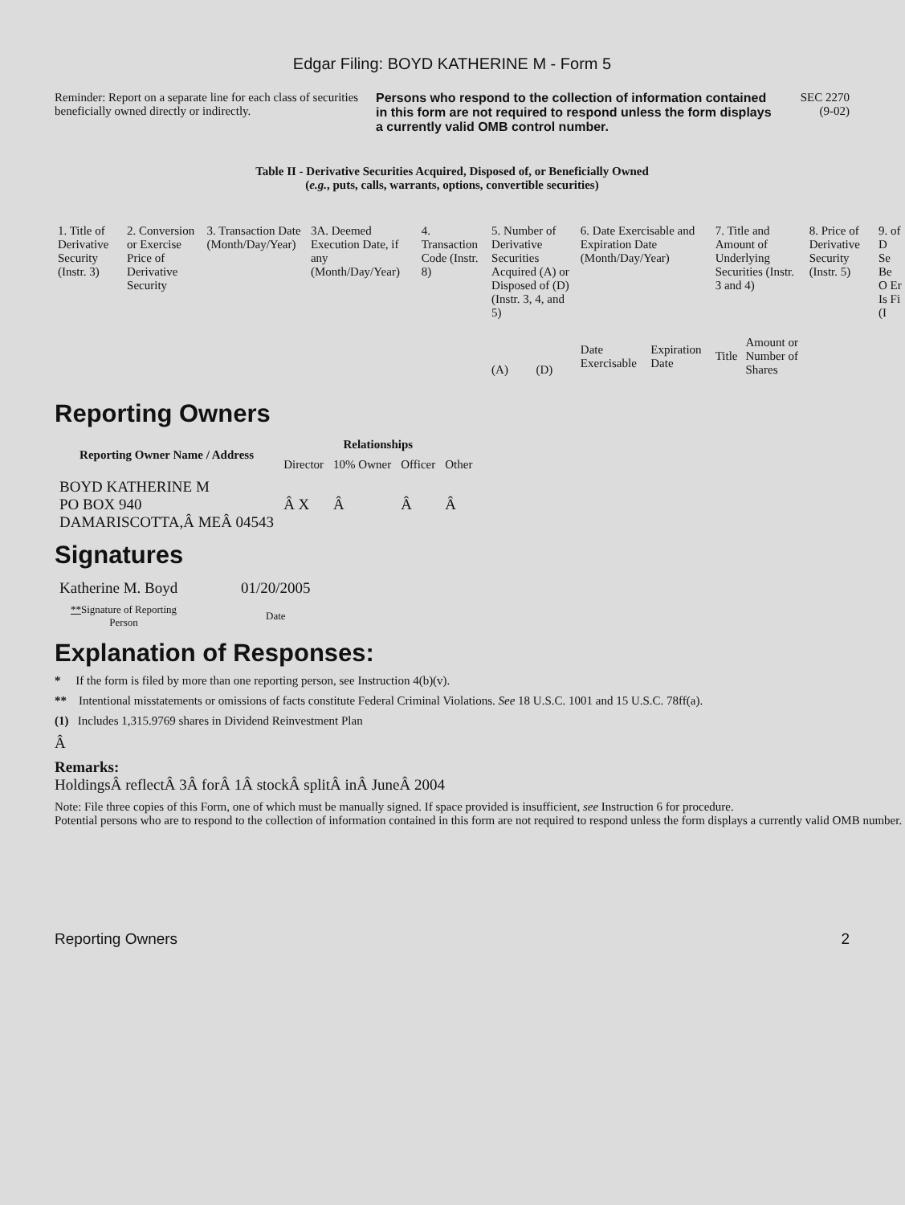Edgar Filing: BOYD KATHERINE M - Form 5
Reminder: Report on a separate line for each class of securities beneficially owned directly or indirectly.
Persons who respond to the collection of information contained in this form are not required to respond unless the form displays a currently valid OMB control number.
SEC 2270
(9-02)
Table II - Derivative Securities Acquired, Disposed of, or Beneficially Owned
(e.g., puts, calls, warrants, options, convertible securities)
| 1. Title of Derivative Security (Instr. 3) | 2. Conversion or Exercise Price of Derivative Security | 3. Transaction Date (Month/Day/Year) | 3A. Deemed Execution Date, if any (Month/Day/Year) | 4. Transaction Code (Instr. 8) | 5. Number of Derivative Securities Acquired (A) or Disposed of (D) (Instr. 3, 4, and 5) | | 6. Date Exercisable and Expiration Date (Month/Day/Year) | | 7. Title and Amount of Underlying Securities (Instr. 3 and 4) | | 8. Price of Derivative Security (Instr. 5) | 9. of D Se Be O Er Is Fi (I |
| | | | | | (A) | (D) | Date Exercisable | Expiration Date | Title | Amount or Number of Shares | | |
Reporting Owners
| Reporting Owner Name / Address | Relationships | | | |
| --- | --- | --- | --- | --- |
| | Director | 10% Owner | Officer | Other |
| BOYD KATHERINE M PO BOX 940 DAMARISCOTTA,Â MEÂ 04543 | Â X | Â | Â | Â |
Signatures
| Katherine M. Boyd | 01/20/2005 |
| ** Signature of Reporting Person | Date |
Explanation of Responses:
* If the form is filed by more than one reporting person, see Instruction 4(b)(v).
** Intentional misstatements or omissions of facts constitute Federal Criminal Violations. See 18 U.S.C. 1001 and 15 U.S.C. 78ff(a).
(1) Includes 1,315.9769 shares in Dividend Reinvestment Plan
Â
Remarks:
HoldingsÂ reflectÂ 3Â forÂ 1Â stockÂ splitÂ inÂ JuneÂ 2004
Note: File three copies of this Form, one of which must be manually signed. If space provided is insufficient, see Instruction 6 for procedure.
Potential persons who are to respond to the collection of information contained in this form are not required to respond unless the form displays a currently valid OMB number.
Reporting Owners 2